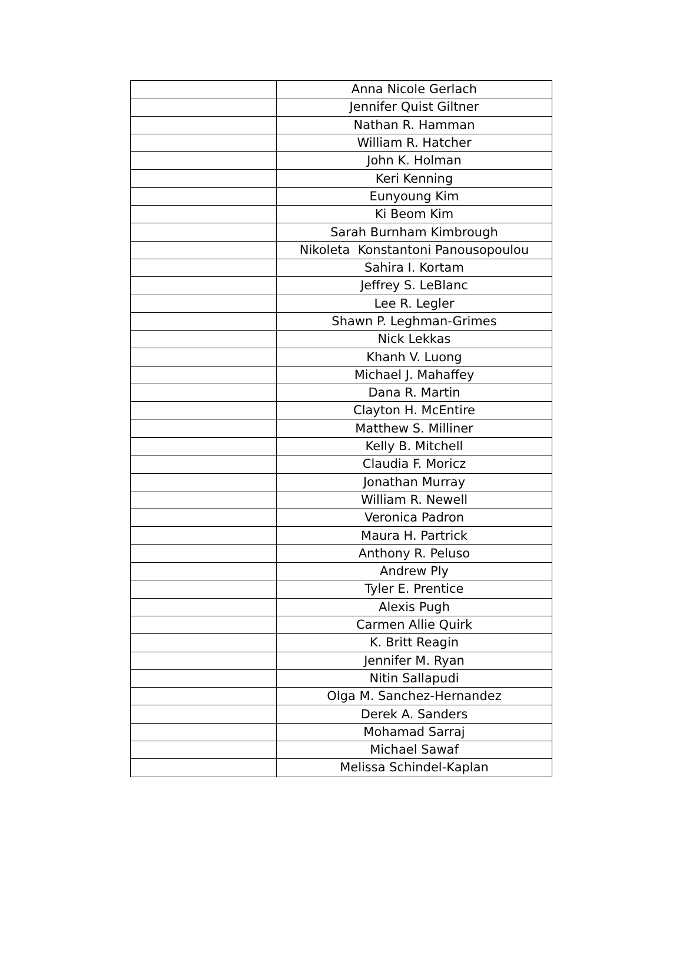| | Anna Nicole Gerlach |
| | Jennifer Quist Giltner |
| | Nathan R. Hamman |
| | William R. Hatcher |
| | John K. Holman |
| | Keri Kenning |
| | Eunyoung Kim |
| | Ki Beom Kim |
| | Sarah Burnham Kimbrough |
| | Nikoleta Konstantoni Panousopoulou |
| | Sahira I. Kortam |
| | Jeffrey S. LeBlanc |
| | Lee R. Legler |
| | Shawn P. Leghman-Grimes |
| | Nick Lekkas |
| | Khanh V. Luong |
| | Michael J. Mahaffey |
| | Dana R. Martin |
| | Clayton H. McEntire |
| | Matthew S. Milliner |
| | Kelly B. Mitchell |
| | Claudia F. Moricz |
| | Jonathan Murray |
| | William R. Newell |
| | Veronica Padron |
| | Maura H. Partrick |
| | Anthony R. Peluso |
| | Andrew Ply |
| | Tyler E. Prentice |
| | Alexis Pugh |
| | Carmen Allie Quirk |
| | K. Britt Reagin |
| | Jennifer M. Ryan |
| | Nitin Sallapudi |
| | Olga M. Sanchez-Hernandez |
| | Derek A. Sanders |
| | Mohamad Sarraj |
| | Michael Sawaf |
| | Melissa Schindel-Kaplan |